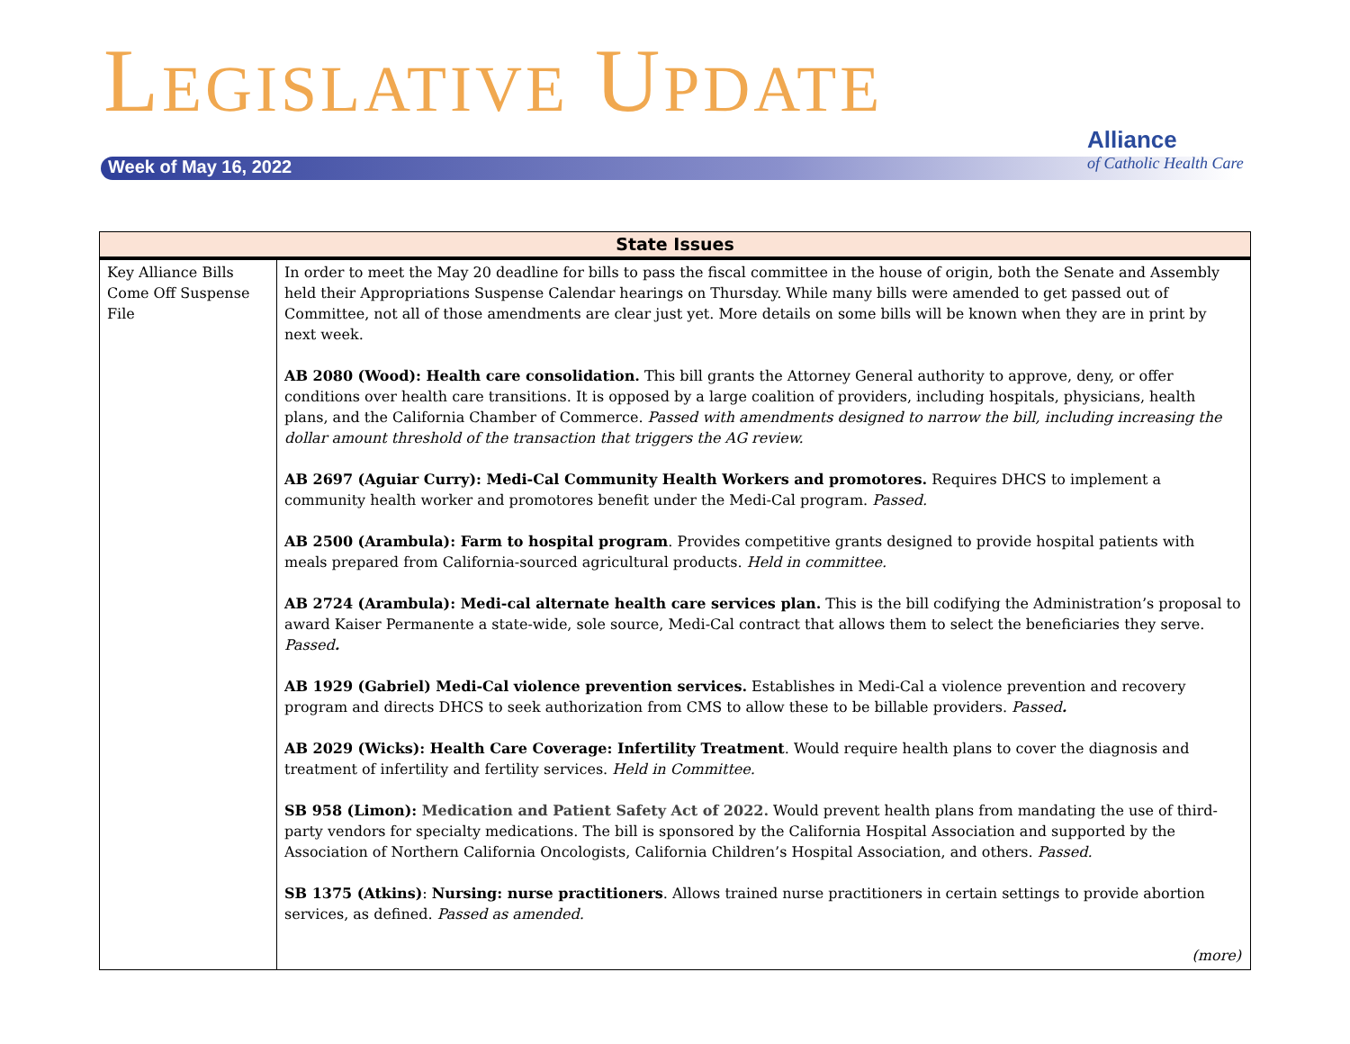LEGISLATIVE UPDATE
Week of May 16, 2022
Alliance
of Catholic Health Care
| State Issues | |
| --- | --- |
| Key Alliance Bills Come Off Suspense File | In order to meet the May 20 deadline for bills to pass the fiscal committee in the house of origin, both the Senate and Assembly held their Appropriations Suspense Calendar hearings on Thursday. While many bills were amended to get passed out of Committee, not all of those amendments are clear just yet. More details on some bills will be known when they are in print by next week. AB 2080 (Wood): Health care consolidation. This bill grants the Attorney General authority to approve, deny, or offer conditions over health care transitions. It is opposed by a large coalition of providers, including hospitals, physicians, health plans, and the California Chamber of Commerce. Passed with amendments designed to narrow the bill, including increasing the dollar amount threshold of the transaction that triggers the AG review. AB 2697 (Aguiar Curry): Medi-Cal Community Health Workers and promotores. Requires DHCS to implement a community health worker and promotores benefit under the Medi-Cal program. Passed. AB 2500 (Arambula): Farm to hospital program . Provides competitive grants designed to provide hospital patients with meals prepared from California-sourced agricultural products. Held in committee. AB 2724 (Arambula): Medi-cal alternate health care services plan. This is the bill codifying the Administration’s proposal to award Kaiser Permanente a state-wide, sole source, Medi-Cal contract that allows them to select the beneficiaries they serve. Passed . AB 1929 (Gabriel) Medi-Cal violence prevention services. Establishes in Medi-Cal a violence prevention and recovery program and directs DHCS to seek authorization from CMS to allow these to be billable providers. Passed . AB 2029 (Wicks): Health Care Coverage: Infertility Treatment . Would require health plans to cover the diagnosis and treatment of infertility and fertility services. Held in Committee. SB 958 (Limon): Medication and Patient Safety Act of 2022. Would prevent health plans from mandating the use of third-party vendors for specialty medications. The bill is sponsored by the California Hospital Association and supported by the Association of Northern California Oncologists, California Children’s Hospital Association, and others. Passed. SB 1375 (Atkins) : Nursing: nurse practitioners . Allows trained nurse practitioners in certain settings to provide abortion services, as defined. Passed as amended. (more) |